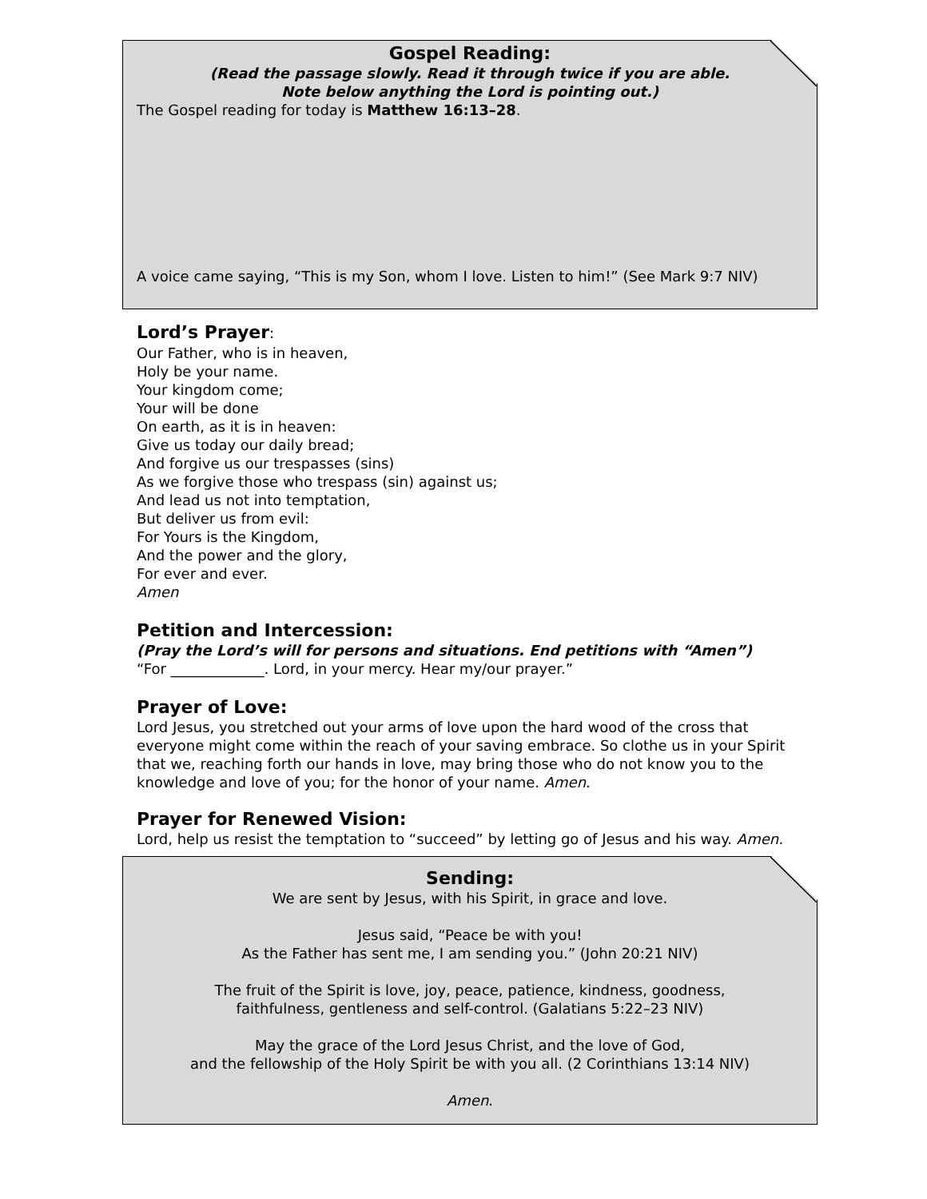Gospel Reading:
(Read the passage slowly. Read it through twice if you are able.
Note below anything the Lord is pointing out.)
The Gospel reading for today is Matthew 16:13–28.
A voice came saying, “This is my Son, whom I love. Listen to him!” (See Mark 9:7 NIV)
Lord’s Prayer:
Our Father, who is in heaven,
Holy be your name.
Your kingdom come;
Your will be done
On earth, as it is in heaven:
Give us today our daily bread;
And forgive us our trespasses (sins)
As we forgive those who trespass (sin) against us;
And lead us not into temptation,
But deliver us from evil:
For Yours is the Kingdom,
And the power and the glory,
For ever and ever.
Amen
Petition and Intercession:
(Pray the Lord’s will for persons and situations. End petitions with “Amen”)
“For _____________. Lord, in your mercy. Hear my/our prayer.”
Prayer of Love:
Lord Jesus, you stretched out your arms of love upon the hard wood of the cross that everyone might come within the reach of your saving embrace. So clothe us in your Spirit that we, reaching forth our hands in love, may bring those who do not know you to the knowledge and love of you; for the honor of your name. Amen.
Prayer for Renewed Vision:
Lord, help us resist the temptation to “succeed” by letting go of Jesus and his way. Amen.
Sending:
We are sent by Jesus, with his Spirit, in grace and love.
Jesus said, “Peace be with you!
As the Father has sent me, I am sending you.” (John 20:21 NIV)
The fruit of the Spirit is love, joy, peace, patience, kindness, goodness,
faithfulness, gentleness and self-control. (Galatians 5:22–23 NIV)
May the grace of the Lord Jesus Christ, and the love of God,
and the fellowship of the Holy Spirit be with you all. (2 Corinthians 13:14 NIV)
Amen.